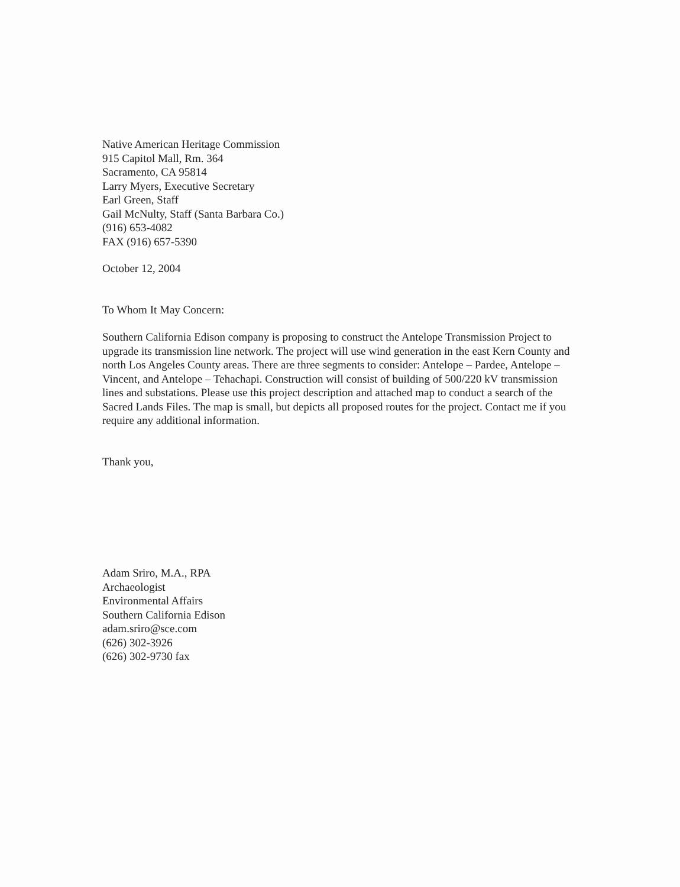Native American Heritage Commission
915 Capitol Mall, Rm. 364
Sacramento, CA 95814
Larry Myers, Executive Secretary
Earl Green, Staff
Gail McNulty, Staff (Santa Barbara Co.)
(916) 653-4082
FAX (916) 657-5390
October 12, 2004
To Whom It May Concern:
Southern California Edison company is proposing to construct the Antelope Transmission Project to upgrade its transmission line network. The project will use wind generation in the east Kern County and north Los Angeles County areas. There are three segments to consider: Antelope – Pardee, Antelope – Vincent, and Antelope – Tehachapi. Construction will consist of building of 500/220 kV transmission lines and substations. Please use this project description and attached map to conduct a search of the Sacred Lands Files. The map is small, but depicts all proposed routes for the project. Contact me if you require any additional information.
Thank you,
Adam Sriro, M.A., RPA
Archaeologist
Environmental Affairs
Southern California Edison
adam.sriro@sce.com
(626) 302-3926
(626) 302-9730 fax